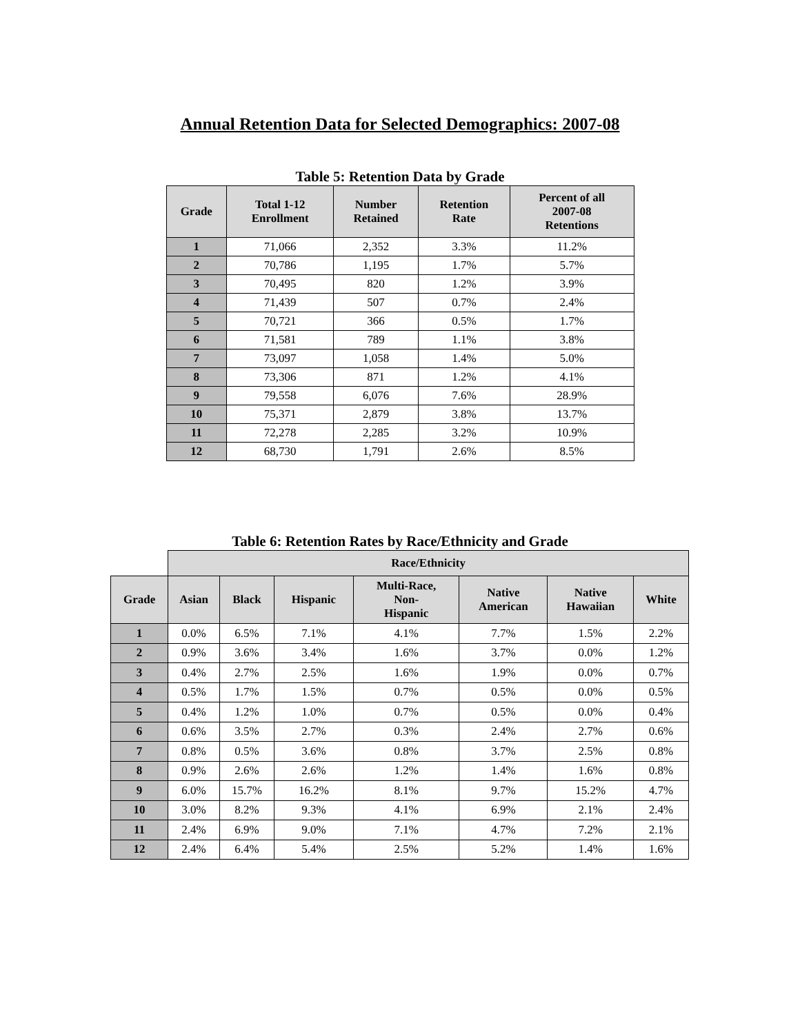Annual Retention Data for Selected Demographics: 2007-08
Table 5: Retention Data by Grade
| Grade | Total 1-12 Enrollment | Number Retained | Retention Rate | Percent of all 2007-08 Retentions |
| --- | --- | --- | --- | --- |
| 1 | 71,066 | 2,352 | 3.3% | 11.2% |
| 2 | 70,786 | 1,195 | 1.7% | 5.7% |
| 3 | 70,495 | 820 | 1.2% | 3.9% |
| 4 | 71,439 | 507 | 0.7% | 2.4% |
| 5 | 70,721 | 366 | 0.5% | 1.7% |
| 6 | 71,581 | 789 | 1.1% | 3.8% |
| 7 | 73,097 | 1,058 | 1.4% | 5.0% |
| 8 | 73,306 | 871 | 1.2% | 4.1% |
| 9 | 79,558 | 6,076 | 7.6% | 28.9% |
| 10 | 75,371 | 2,879 | 3.8% | 13.7% |
| 11 | 72,278 | 2,285 | 3.2% | 10.9% |
| 12 | 68,730 | 1,791 | 2.6% | 8.5% |
Table 6: Retention Rates by Race/Ethnicity and Grade
| | Race/Ethnicity | | | | | | |
| Grade | Asian | Black | Hispanic | Multi-Race, Non- Hispanic | Native American | Native Hawaiian | White |
| 1 | 0.0% | 6.5% | 7.1% | 4.1% | 7.7% | 1.5% | 2.2% |
| 2 | 0.9% | 3.6% | 3.4% | 1.6% | 3.7% | 0.0% | 1.2% |
| 3 | 0.4% | 2.7% | 2.5% | 1.6% | 1.9% | 0.0% | 0.7% |
| 4 | 0.5% | 1.7% | 1.5% | 0.7% | 0.5% | 0.0% | 0.5% |
| 5 | 0.4% | 1.2% | 1.0% | 0.7% | 0.5% | 0.0% | 0.4% |
| 6 | 0.6% | 3.5% | 2.7% | 0.3% | 2.4% | 2.7% | 0.6% |
| 7 | 0.8% | 0.5% | 3.6% | 0.8% | 3.7% | 2.5% | 0.8% |
| 8 | 0.9% | 2.6% | 2.6% | 1.2% | 1.4% | 1.6% | 0.8% |
| 9 | 6.0% | 15.7% | 16.2% | 8.1% | 9.7% | 15.2% | 4.7% |
| 10 | 3.0% | 8.2% | 9.3% | 4.1% | 6.9% | 2.1% | 2.4% |
| 11 | 2.4% | 6.9% | 9.0% | 7.1% | 4.7% | 7.2% | 2.1% |
| 12 | 2.4% | 6.4% | 5.4% | 2.5% | 5.2% | 1.4% | 1.6% |